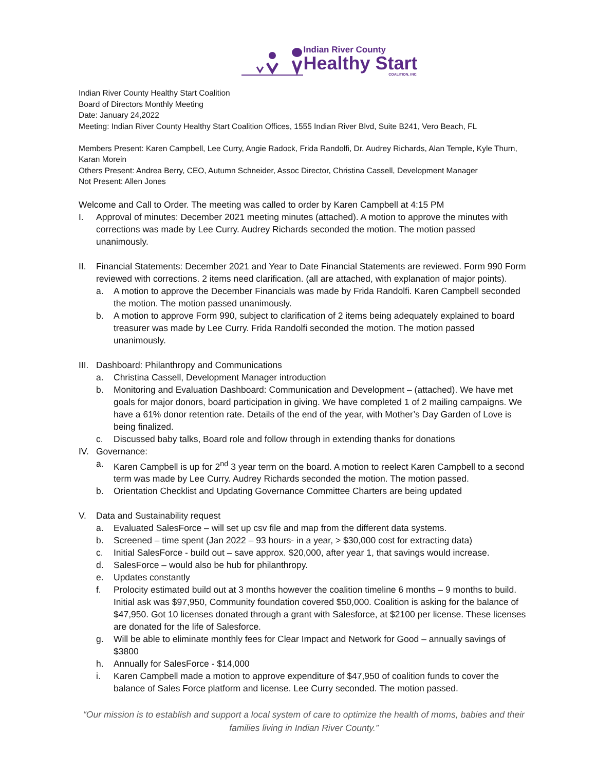Indian River County
Healthy Start
COALITION, INC.
Indian River County Healthy Start Coalition
Board of Directors Monthly Meeting
Date: January 24,2022
Meeting: Indian River County Healthy Start Coalition Offices, 1555 Indian River Blvd, Suite B241, Vero Beach, FL
Members Present: Karen Campbell, Lee Curry, Angie Radock, Frida Randolfi, Dr. Audrey Richards, Alan Temple, Kyle Thurn, Karan Morein
Others Present: Andrea Berry, CEO, Autumn Schneider, Assoc Director, Christina Cassell, Development Manager
Not Present: Allen Jones
Welcome and Call to Order. The meeting was called to order by Karen Campbell at 4:15 PM
I. Approval of minutes: December 2021 meeting minutes (attached). A motion to approve the minutes with corrections was made by Lee Curry. Audrey Richards seconded the motion. The motion passed unanimously.
II. Financial Statements: December 2021 and Year to Date Financial Statements are reviewed. Form 990 Form reviewed with corrections. 2 items need clarification. (all are attached, with explanation of major points).
a. A motion to approve the December Financials was made by Frida Randolfi. Karen Campbell seconded the motion. The motion passed unanimously.
b. A motion to approve Form 990, subject to clarification of 2 items being adequately explained to board treasurer was made by Lee Curry. Frida Randolfi seconded the motion. The motion passed unanimously.
III.
Dashboard: Philanthropy and Communications
a. Christina Cassell, Development Manager introduction
b. Monitoring and Evaluation Dashboard: Communication and Development – (attached). We have met goals for major donors, board participation in giving. We have completed 1 of 2 mailing campaigns. We have a 61% donor retention rate. Details of the end of the year, with Mother’s Day Garden of Love is being finalized.
c. Discussed baby talks, Board role and follow through in extending thanks for donations
IV. Governance:
a. Karen Campbell is up for 2<sup>nd</sup> 3 year term on the board. A motion to reelect Karen Campbell to a second term was made by Lee Curry. Audrey Richards seconded the motion. The motion passed.
b. Orientation Checklist and Updating Governance Committee Charters are being updated
V. Data and Sustainability request
a. Evaluated SalesForce – will set up csv file and map from the different data systems.
b. Screened – time spent (Jan 2022 – 93 hours- in a year, > $30,000 cost for extracting data)
c. Initial SalesForce - build out – save approx. $20,000, after year 1, that savings would increase.
d. SalesForce – would also be hub for philanthropy.
e. Updates constantly
f. Prolocity estimated build out at 3 months however the coalition timeline 6 months – 9 months to build. Initial ask was $97,950, Community foundation covered $50,000. Coalition is asking for the balance of $47,950. Got 10 licenses donated through a grant with Salesforce, at $2100 per license. These licenses are donated for the life of Salesforce.
g. Will be able to eliminate monthly fees for Clear Impact and Network for Good – annually savings of $3800
h. Annually for SalesForce - $14,000
i. Karen Campbell made a motion to approve expenditure of $47,950 of coalition funds to cover the balance of Sales Force platform and license. Lee Curry seconded. The motion passed.
“Our mission is to establish and support a local system of care to optimize the health of moms, babies and their families living in Indian River County.”